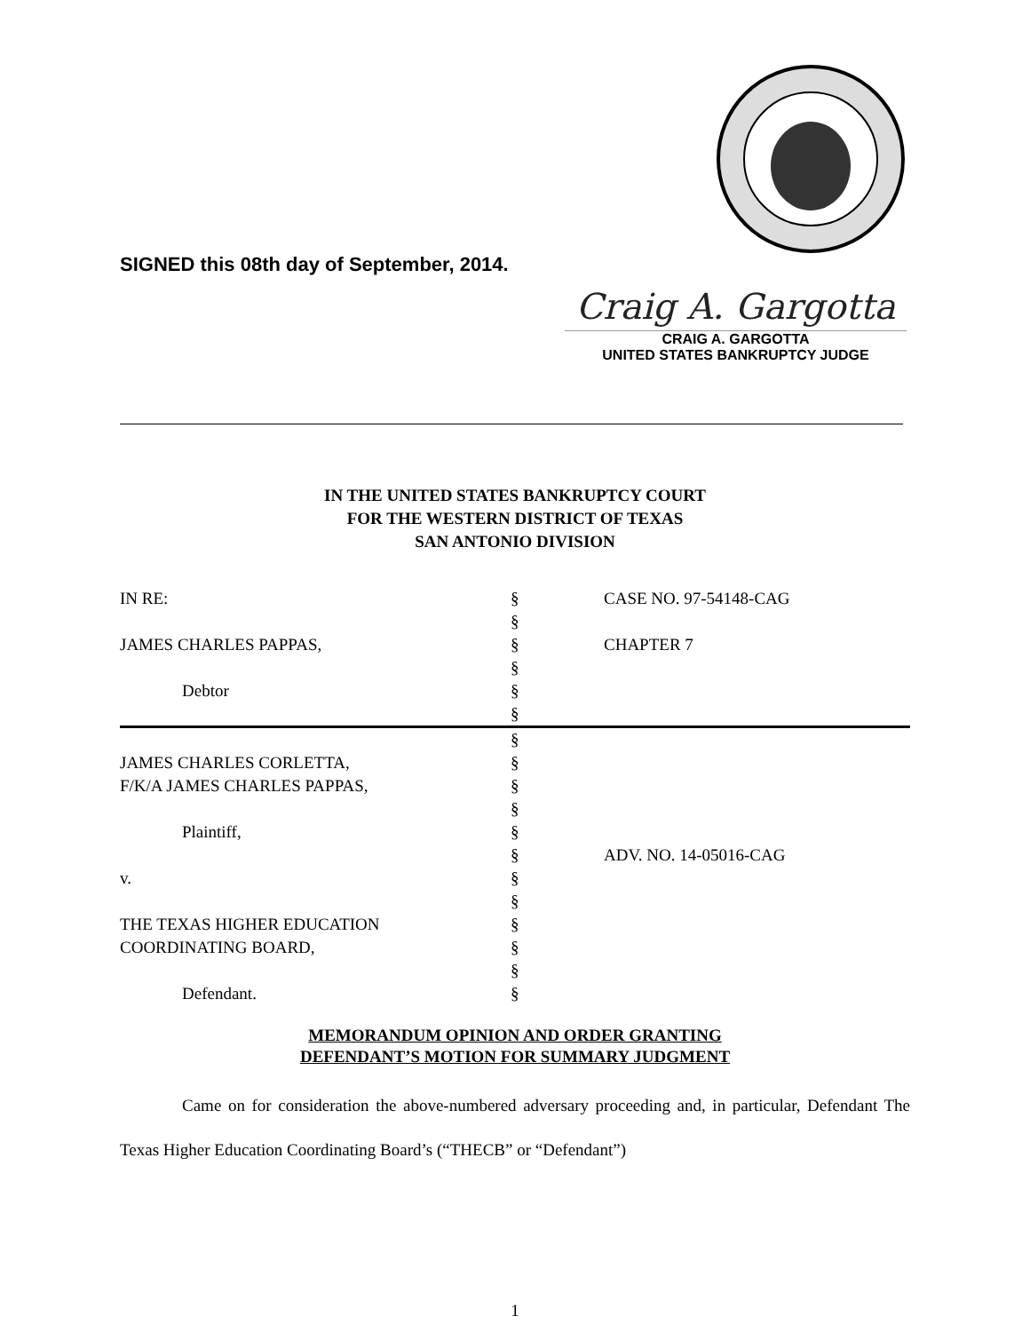SIGNED this 08th day of September, 2014.
Craig A. Gargotta
CRAIG A. GARGOTTA
UNITED STATES BANKRUPTCY JUDGE
IN THE UNITED STATES BANKRUPTCY COURT
FOR THE WESTERN DISTRICT OF TEXAS
SAN ANTONIO DIVISION
| IN RE: | § | CASE NO. 97-54148-CAG |
| | § | |
| JAMES CHARLES PAPPAS, | § | CHAPTER 7 |
| | § | |
| Debtor | § | |
| | § | |
| | § | |
| JAMES CHARLES CORLETTA, | § | |
| F/K/A JAMES CHARLES PAPPAS, | § | |
| | § | |
| Plaintiff, | § | |
| | § | ADV. NO. 14-05016-CAG |
| v. | § | |
| | § | |
| THE TEXAS HIGHER EDUCATION | § | |
| COORDINATING BOARD, | § | |
| | § | |
| Defendant. | § | |
MEMORANDUM OPINION AND ORDER GRANTING
DEFENDANT’S MOTION FOR SUMMARY JUDGMENT
Came on for consideration the above-numbered adversary proceeding and, in particular, Defendant The Texas Higher Education Coordinating Board’s (“THECB” or “Defendant”)
1